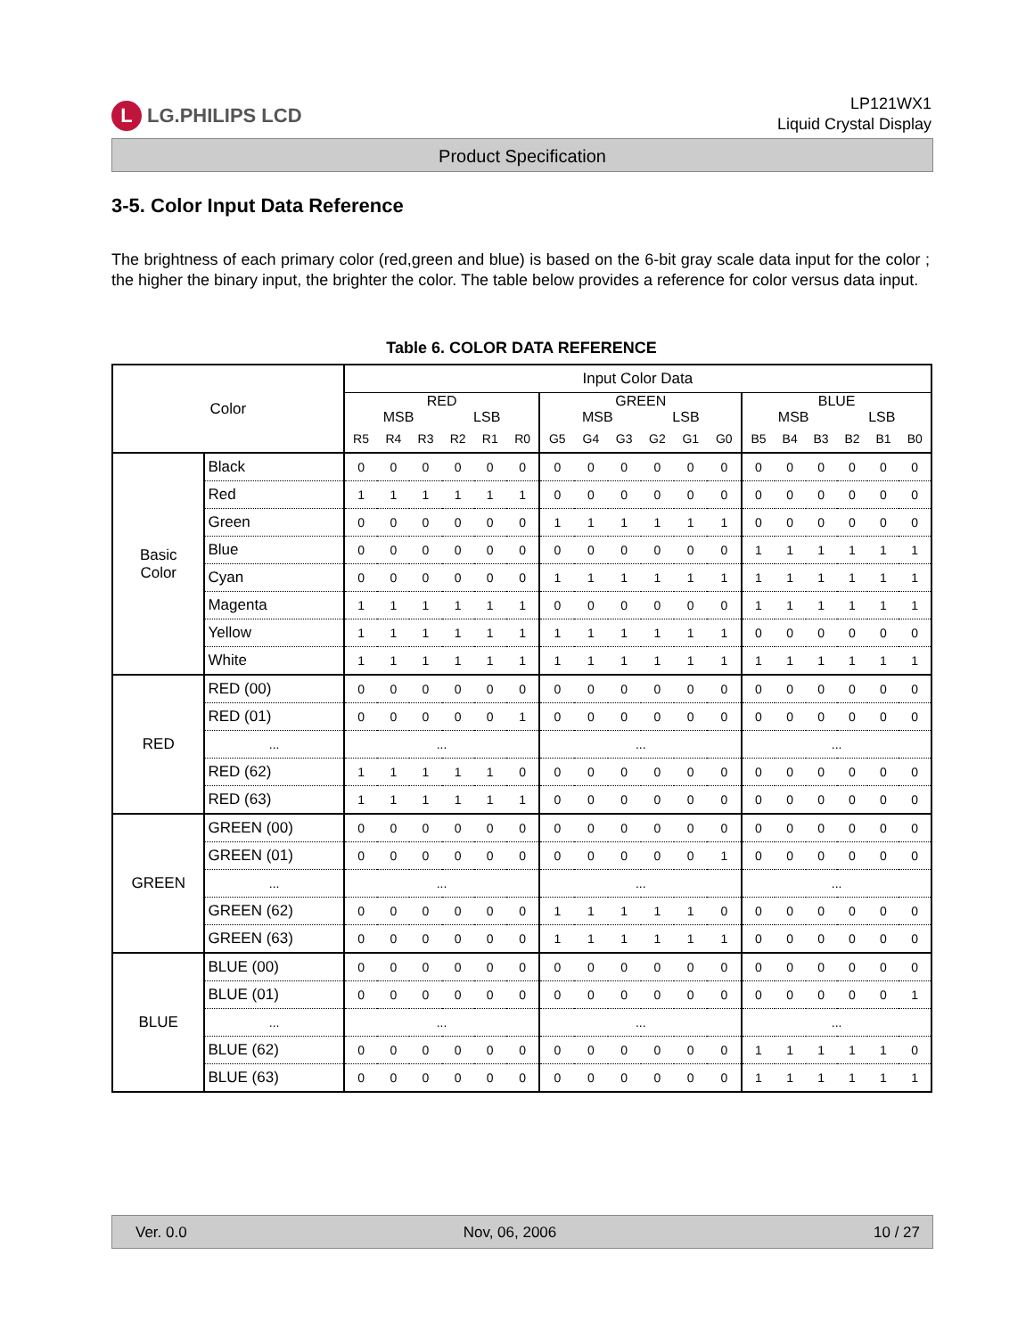L LG.PHILIPS LCD
LP121WX1
Liquid Crystal Display
Product Specification
3-5. Color Input Data Reference
The brightness of each primary color (red,green and blue) is based on the 6-bit gray scale data input for the color ; the higher the binary input, the brighter the color. The table below provides a reference for color versus data input.
Table 6. COLOR DATA REFERENCE
| Color | | Input Color Data | | | | | | | | | | | | | | | | | |
| --- | --- | --- | --- | --- | --- | --- | --- | --- | --- | --- | --- | --- | --- | --- | --- | --- | --- | --- | --- |
| | | RED MSB LSB | | | | | | GREEN MSB LSB | | | | | | BLUE MSB LSB | | | | | |
| | | R5 | R4 | R3 | R2 | R1 | R0 | G5 | G4 | G3 | G2 | G1 | G0 | B5 | B4 | B3 | B2 | B1 | B0 |
| Basic Color | Black | 0 | 0 | 0 | 0 | 0 | 0 | 0 | 0 | 0 | 0 | 0 | 0 | 0 | 0 | 0 | 0 | 0 | 0 |
| | Red | 1 | 1 | 1 | 1 | 1 | 1 | 0 | 0 | 0 | 0 | 0 | 0 | 0 | 0 | 0 | 0 | 0 | 0 |
| | Green | 0 | 0 | 0 | 0 | 0 | 0 | 1 | 1 | 1 | 1 | 1 | 1 | 0 | 0 | 0 | 0 | 0 | 0 |
| | Blue | 0 | 0 | 0 | 0 | 0 | 0 | 0 | 0 | 0 | 0 | 0 | 0 | 1 | 1 | 1 | 1 | 1 | 1 |
| | Cyan | 0 | 0 | 0 | 0 | 0 | 0 | 1 | 1 | 1 | 1 | 1 | 1 | 1 | 1 | 1 | 1 | 1 | 1 |
| | Magenta | 1 | 1 | 1 | 1 | 1 | 1 | 0 | 0 | 0 | 0 | 0 | 0 | 1 | 1 | 1 | 1 | 1 | 1 |
| | Yellow | 1 | 1 | 1 | 1 | 1 | 1 | 1 | 1 | 1 | 1 | 1 | 1 | 0 | 0 | 0 | 0 | 0 | 0 |
| | White | 1 | 1 | 1 | 1 | 1 | 1 | 1 | 1 | 1 | 1 | 1 | 1 | 1 | 1 | 1 | 1 | 1 | 1 |
| RED | RED (00) | 0 | 0 | 0 | 0 | 0 | 0 | 0 | 0 | 0 | 0 | 0 | 0 | 0 | 0 | 0 | 0 | 0 | 0 |
| | RED (01) | 0 | 0 | 0 | 0 | 0 | 1 | 0 | 0 | 0 | 0 | 0 | 0 | 0 | 0 | 0 | 0 | 0 | 0 |
| | ... | ... | | | | | | ... | | | | | | ... | | | | | |
| | RED (62) | 1 | 1 | 1 | 1 | 1 | 0 | 0 | 0 | 0 | 0 | 0 | 0 | 0 | 0 | 0 | 0 | 0 | 0 |
| | RED (63) | 1 | 1 | 1 | 1 | 1 | 1 | 0 | 0 | 0 | 0 | 0 | 0 | 0 | 0 | 0 | 0 | 0 | 0 |
| GREEN | GREEN (00) | 0 | 0 | 0 | 0 | 0 | 0 | 0 | 0 | 0 | 0 | 0 | 0 | 0 | 0 | 0 | 0 | 0 | 0 |
| | GREEN (01) | 0 | 0 | 0 | 0 | 0 | 0 | 0 | 0 | 0 | 0 | 0 | 1 | 0 | 0 | 0 | 0 | 0 | 0 |
| | ... | ... | | | | | | ... | | | | | | ... | | | | | |
| | GREEN (62) | 0 | 0 | 0 | 0 | 0 | 0 | 1 | 1 | 1 | 1 | 1 | 0 | 0 | 0 | 0 | 0 | 0 | 0 |
| | GREEN (63) | 0 | 0 | 0 | 0 | 0 | 0 | 1 | 1 | 1 | 1 | 1 | 1 | 0 | 0 | 0 | 0 | 0 | 0 |
| BLUE | BLUE (00) | 0 | 0 | 0 | 0 | 0 | 0 | 0 | 0 | 0 | 0 | 0 | 0 | 0 | 0 | 0 | 0 | 0 | 0 |
| | BLUE (01) | 0 | 0 | 0 | 0 | 0 | 0 | 0 | 0 | 0 | 0 | 0 | 0 | 0 | 0 | 0 | 0 | 0 | 1 |
| | ... | ... | | | | | | ... | | | | | | ... | | | | | |
| | BLUE (62) | 0 | 0 | 0 | 0 | 0 | 0 | 0 | 0 | 0 | 0 | 0 | 0 | 1 | 1 | 1 | 1 | 1 | 0 |
| | BLUE (63) | 0 | 0 | 0 | 0 | 0 | 0 | 0 | 0 | 0 | 0 | 0 | 0 | 1 | 1 | 1 | 1 | 1 | 1 |
Ver. 0.0 Nov, 06, 2006 10 / 27